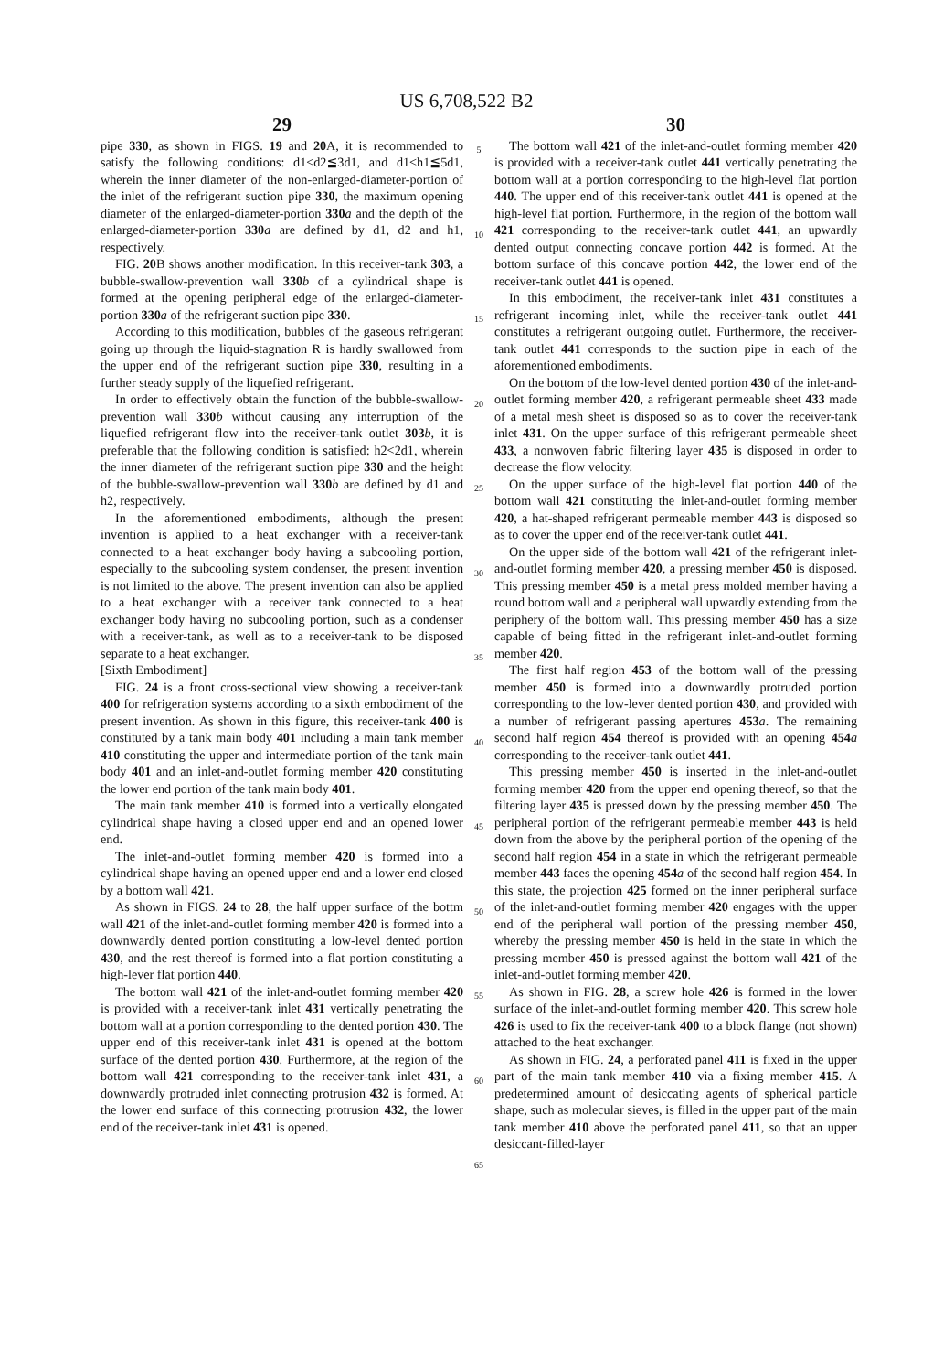US 6,708,522 B2
29
pipe 330, as shown in FIGS. 19 and 20 A, it is recommended to satisfy the following conditions: d1<d2≦3d1, and d1<h1≦5d1, wherein the inner diameter of the non-enlarged-diameter-portion of the inlet of the refrigerant suction pipe 330, the maximum opening diameter of the enlarged-diameter-portion 330 a and the depth of the enlarged-diameter-portion 330 a are defined by d1, d2 and h1, respectively.
FIG. 20 B shows another modification. In this receiver-tank 303, a bubble-swallow-prevention wall 330 b of a cylindrical shape is formed at the opening peripheral edge of the enlarged-diameter-portion 330 a of the refrigerant suction pipe 330.
According to this modification, bubbles of the gaseous refrigerant going up through the liquid-stagnation R is hardly swallowed from the upper end of the refrigerant suction pipe 330, resulting in a further steady supply of the liquefied refrigerant.
In order to effectively obtain the function of the bubble-swallow-prevention wall 330 b without causing any interruption of the liquefied refrigerant flow into the receiver-tank outlet 303 b, it is preferable that the following condition is satisfied: h2<2d1, wherein the inner diameter of the refrigerant suction pipe 330 and the height of the bubble-swallow-prevention wall 330 b are defined by d1 and h2, respectively.
In the aforementioned embodiments, although the present invention is applied to a heat exchanger with a receiver-tank connected to a heat exchanger body having a subcooling portion, especially to the subcooling system condenser, the present invention is not limited to the above. The present invention can also be applied to a heat exchanger with a receiver tank connected to a heat exchanger body having no subcooling portion, such as a condenser with a receiver-tank, as well as to a receiver-tank to be disposed separate to a heat exchanger.
[Sixth Embodiment]
FIG. 24 is a front cross-sectional view showing a receiver-tank 400 for refrigeration systems according to a sixth embodiment of the present invention. As shown in this figure, this receiver-tank 400 is constituted by a tank main body 401 including a main tank member 410 constituting the upper and intermediate portion of the tank main body 401 and an inlet-and-outlet forming member 420 constituting the lower end portion of the tank main body 401.
The main tank member 410 is formed into a vertically elongated cylindrical shape having a closed upper end and an opened lower end.
The inlet-and-outlet forming member 420 is formed into a cylindrical shape having an opened upper end and a lower end closed by a bottom wall 421.
As shown in FIGS. 24 to 28, the half upper surface of the bottm wall 421 of the inlet-and-outlet forming member 420 is formed into a downwardly dented portion constituting a low-level dented portion 430, and the rest thereof is formed into a flat portion constituting a high-lever flat portion 440.
The bottom wall 421 of the inlet-and-outlet forming member 420 is provided with a receiver-tank inlet 431 vertically penetrating the bottom wall at a portion corresponding to the dented portion 430. The upper end of this receiver-tank inlet 431 is opened at the bottom surface of the dented portion 430. Furthermore, at the region of the bottom wall 421 corresponding to the receiver-tank inlet 431, a downwardly protruded inlet connecting protrusion 432 is formed. At the lower end surface of this connecting protrusion 432, the lower end of the receiver-tank inlet 431 is opened.
5
10
15
20
25
30
35
40
45
50
55
60
65
30
The bottom wall 421 of the inlet-and-outlet forming member 420 is provided with a receiver-tank outlet 441 vertically penetrating the bottom wall at a portion corresponding to the high-level flat portion 440. The upper end of this receiver-tank outlet 441 is opened at the high-level flat portion. Furthermore, in the region of the bottom wall 421 corresponding to the receiver-tank outlet 441, an upwardly dented output connecting concave portion 442 is formed. At the bottom surface of this concave portion 442, the lower end of the receiver-tank outlet 441 is opened.
In this embodiment, the receiver-tank inlet 431 constitutes a refrigerant incoming inlet, while the receiver-tank outlet 441 constitutes a refrigerant outgoing outlet. Furthermore, the receiver-tank outlet 441 corresponds to the suction pipe in each of the aforementioned embodiments.
On the bottom of the low-level dented portion 430 of the inlet-and-outlet forming member 420, a refrigerant permeable sheet 433 made of a metal mesh sheet is disposed so as to cover the receiver-tank inlet 431. On the upper surface of this refrigerant permeable sheet 433, a nonwoven fabric filtering layer 435 is disposed in order to decrease the flow velocity.
On the upper surface of the high-level flat portion 440 of the bottom wall 421 constituting the inlet-and-outlet forming member 420, a hat-shaped refrigerant permeable member 443 is disposed so as to cover the upper end of the receiver-tank outlet 441.
On the upper side of the bottom wall 421 of the refrigerant inlet-and-outlet forming member 420, a pressing member 450 is disposed. This pressing member 450 is a metal press molded member having a round bottom wall and a peripheral wall upwardly extending from the periphery of the bottom wall. This pressing member 450 has a size capable of being fitted in the refrigerant inlet-and-outlet forming member 420.
The first half region 453 of the bottom wall of the pressing member 450 is formed into a downwardly protruded portion corresponding to the low-lever dented portion 430, and provided with a number of refrigerant passing apertures 453 a. The remaining second half region 454 thereof is provided with an opening 454 a corresponding to the receiver-tank outlet 441.
This pressing member 450 is inserted in the inlet-and-outlet forming member 420 from the upper end opening thereof, so that the filtering layer 435 is pressed down by the pressing member 450. The peripheral portion of the refrigerant permeable member 443 is held down from the above by the peripheral portion of the opening of the second half region 454 in a state in which the refrigerant permeable member 443 faces the opening 454 a of the second half region 454. In this state, the projection 425 formed on the inner peripheral surface of the inlet-and-outlet forming member 420 engages with the upper end of the peripheral wall portion of the pressing member 450, whereby the pressing member 450 is held in the state in which the pressing member 450 is pressed against the bottom wall 421 of the inlet-and-outlet forming member 420.
As shown in FIG. 28, a screw hole 426 is formed in the lower surface of the inlet-and-outlet forming member 420. This screw hole 426 is used to fix the receiver-tank 400 to a block flange (not shown) attached to the heat exchanger.
As shown in FIG. 24, a perforated panel 411 is fixed in the upper part of the main tank member 410 via a fixing member 415. A predetermined amount of desiccating agents of spherical particle shape, such as molecular sieves, is filled in the upper part of the main tank member 410 above the perforated panel 411, so that an upper desiccant-filled-layer